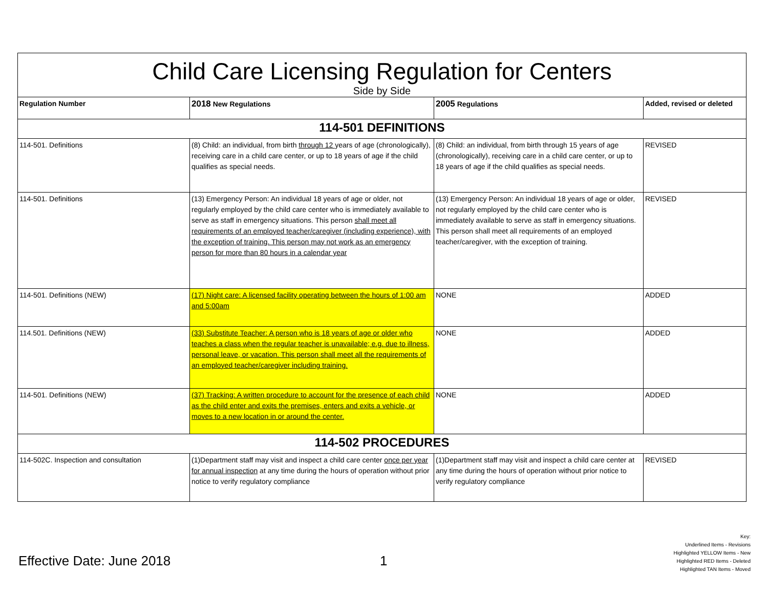Child Care Licensing Regulation for Centers
Side by Side
| Regulation Number | 2018 New Regulations | 2005 Regulations | Added, revised or deleted |
| --- | --- | --- | --- |
| 114-501 DEFINITIONS | | | |
| 114-501. Definitions | (8) Child: an individual, from birth through 12 years of age (chronologically), receiving care in a child care center, or up to 18 years of age if the child qualifies as special needs. | (8) Child: an individual, from birth through 15 years of age (chronologically), receiving care in a child care center, or up to 18 years of age if the child qualifies as special needs. | REVISED |
| 114-501. Definitions | (13) Emergency Person: An individual 18 years of age or older, not regularly employed by the child care center who is immediately available to serve as staff in emergency situations. This person shall meet all requirements of an employed teacher/caregiver (including experience), with the exception of training. This person may not work as an emergency person for more than 80 hours in a calendar year | (13) Emergency Person: An individual 18 years of age or older, not regularly employed by the child care center who is immediately available to serve as staff in emergency situations. This person shall meet all requirements of an employed teacher/caregiver, with the exception of training. | REVISED |
| 114-501. Definitions (NEW) | (17) Night care: A licensed facility operating between the hours of 1:00 am and 5:00am | NONE | ADDED |
| 114.501. Definitions (NEW) | (33) Substitute Teacher: A person who is 18 years of age or older who teaches a class when the regular teacher is unavailable; e.g. due to illness, personal leave, or vacation. This person shall meet all the requirements of an employed teacher/caregiver including training. | NONE | ADDED |
| 114-501. Definitions (NEW) | (37) Tracking: A written procedure to account for the presence of each child as the child enter and exits the premises, enters and exits a vehicle, or moves to a new location in or around the center. | NONE | ADDED |
| 114-502 PROCEDURES | | | |
| 114-502C. Inspection and consultation | (1)Department staff may visit and inspect a child care center once per year for annual inspection at any time during the hours of operation without prior notice to verify regulatory compliance | (1)Department staff may visit and inspect a child care center at any time during the hours of operation without prior notice to verify regulatory compliance | REVISED |
Effective Date: June 2018 1
Key:
Underlined Items - Revisions
Highlighted YELLOW Items - New
Highlighted RED Items - Deleted
Highlighted TAN Items - Moved